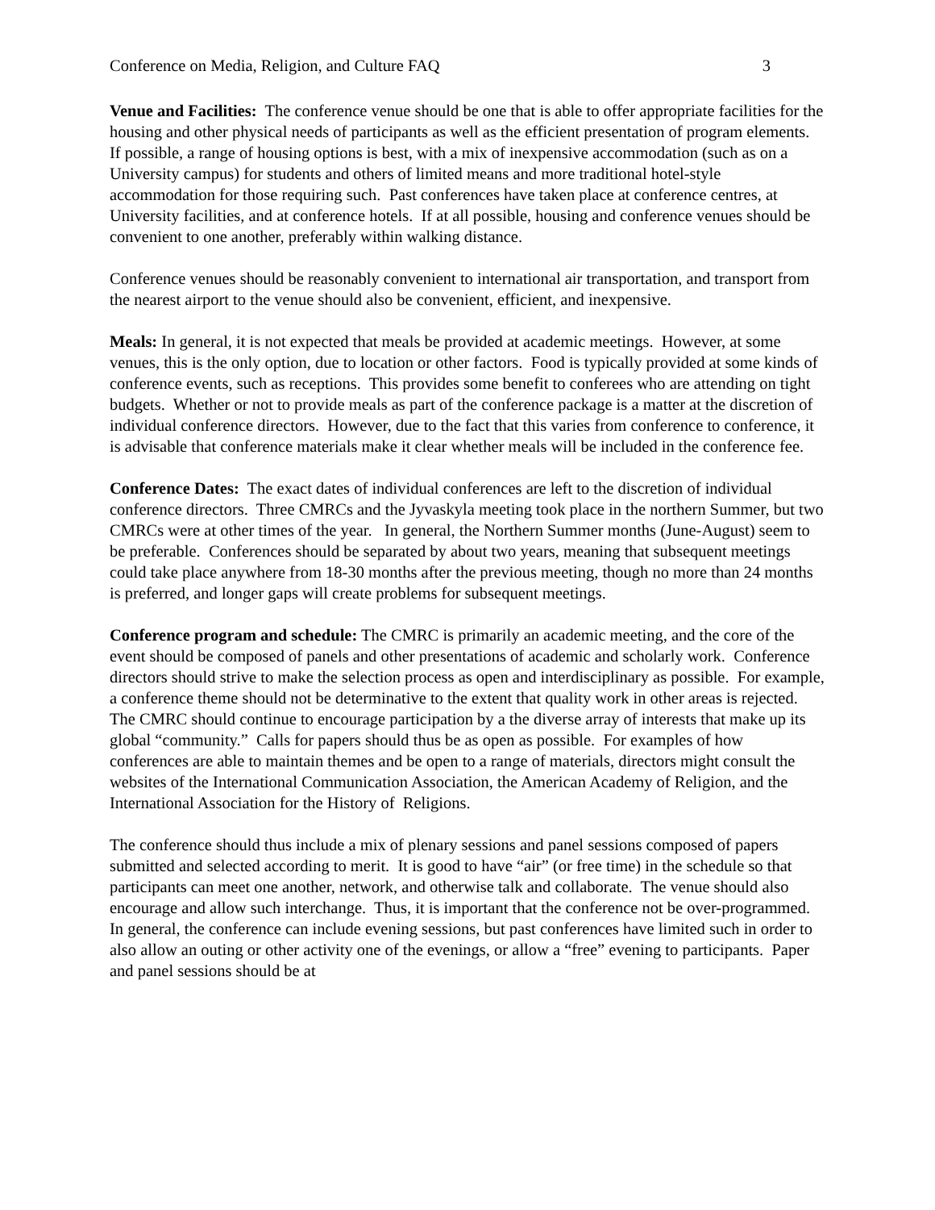Conference on Media, Religion, and Culture FAQ 3
Venue and Facilities: The conference venue should be one that is able to offer appropriate facilities for the housing and other physical needs of participants as well as the efficient presentation of program elements. If possible, a range of housing options is best, with a mix of inexpensive accommodation (such as on a University campus) for students and others of limited means and more traditional hotel-style accommodation for those requiring such. Past conferences have taken place at conference centres, at University facilities, and at conference hotels. If at all possible, housing and conference venues should be convenient to one another, preferably within walking distance.
Conference venues should be reasonably convenient to international air transportation, and transport from the nearest airport to the venue should also be convenient, efficient, and inexpensive.
Meals: In general, it is not expected that meals be provided at academic meetings. However, at some venues, this is the only option, due to location or other factors. Food is typically provided at some kinds of conference events, such as receptions. This provides some benefit to conferees who are attending on tight budgets. Whether or not to provide meals as part of the conference package is a matter at the discretion of individual conference directors. However, due to the fact that this varies from conference to conference, it is advisable that conference materials make it clear whether meals will be included in the conference fee.
Conference Dates: The exact dates of individual conferences are left to the discretion of individual conference directors. Three CMRCs and the Jyvaskyla meeting took place in the northern Summer, but two CMRCs were at other times of the year. In general, the Northern Summer months (June-August) seem to be preferable. Conferences should be separated by about two years, meaning that subsequent meetings could take place anywhere from 18-30 months after the previous meeting, though no more than 24 months is preferred, and longer gaps will create problems for subsequent meetings.
Conference program and schedule: The CMRC is primarily an academic meeting, and the core of the event should be composed of panels and other presentations of academic and scholarly work. Conference directors should strive to make the selection process as open and interdisciplinary as possible. For example, a conference theme should not be determinative to the extent that quality work in other areas is rejected. The CMRC should continue to encourage participation by a the diverse array of interests that make up its global “community.” Calls for papers should thus be as open as possible. For examples of how conferences are able to maintain themes and be open to a range of materials, directors might consult the websites of the International Communication Association, the American Academy of Religion, and the International Association for the History of Religions.
The conference should thus include a mix of plenary sessions and panel sessions composed of papers submitted and selected according to merit. It is good to have “air” (or free time) in the schedule so that participants can meet one another, network, and otherwise talk and collaborate. The venue should also encourage and allow such interchange. Thus, it is important that the conference not be over-programmed. In general, the conference can include evening sessions, but past conferences have limited such in order to also allow an outing or other activity one of the evenings, or allow a “free” evening to participants. Paper and panel sessions should be at